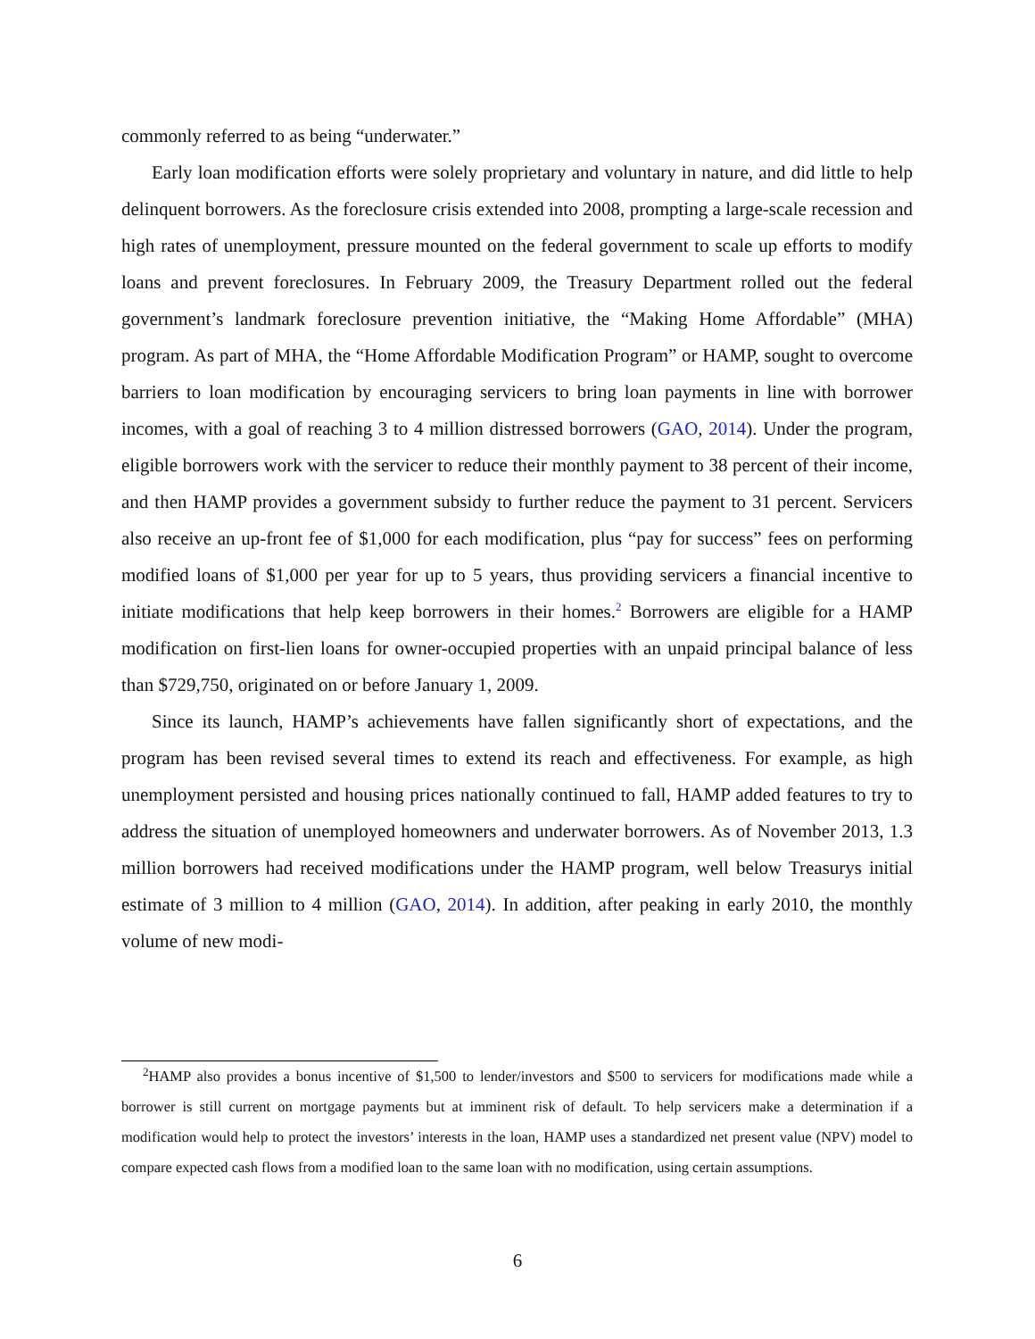commonly referred to as being “underwater.”
Early loan modification efforts were solely proprietary and voluntary in nature, and did little to help delinquent borrowers. As the foreclosure crisis extended into 2008, prompting a large-scale recession and high rates of unemployment, pressure mounted on the federal government to scale up efforts to modify loans and prevent foreclosures. In February 2009, the Treasury Department rolled out the federal government’s landmark foreclosure prevention initiative, the “Making Home Affordable” (MHA) program. As part of MHA, the “Home Affordable Modification Program” or HAMP, sought to overcome barriers to loan modification by encouraging servicers to bring loan payments in line with borrower incomes, with a goal of reaching 3 to 4 million distressed borrowers (GAO, 2014). Under the program, eligible borrowers work with the servicer to reduce their monthly payment to 38 percent of their income, and then HAMP provides a government subsidy to further reduce the payment to 31 percent. Servicers also receive an up-front fee of $1,000 for each modification, plus “pay for success” fees on performing modified loans of $1,000 per year for up to 5 years, thus providing servicers a financial incentive to initiate modifications that help keep borrowers in their homes.<sup>2</sup> Borrowers are eligible for a HAMP modification on first-lien loans for owner-occupied properties with an unpaid principal balance of less than $729,750, originated on or before January 1, 2009.
Since its launch, HAMP’s achievements have fallen significantly short of expectations, and the program has been revised several times to extend its reach and effectiveness. For example, as high unemployment persisted and housing prices nationally continued to fall, HAMP added features to try to address the situation of unemployed homeowners and underwater borrowers. As of November 2013, 1.3 million borrowers had received modifications under the HAMP program, well below Treasurys initial estimate of 3 million to 4 million (GAO, 2014). In addition, after peaking in early 2010, the monthly volume of new modi-
<sup>2</sup>HAMP also provides a bonus incentive of $1,500 to lender/investors and $500 to servicers for modifications made while a borrower is still current on mortgage payments but at imminent risk of default. To help servicers make a determination if a modification would help to protect the investors’ interests in the loan, HAMP uses a standardized net present value (NPV) model to compare expected cash flows from a modified loan to the same loan with no modification, using certain assumptions.
6